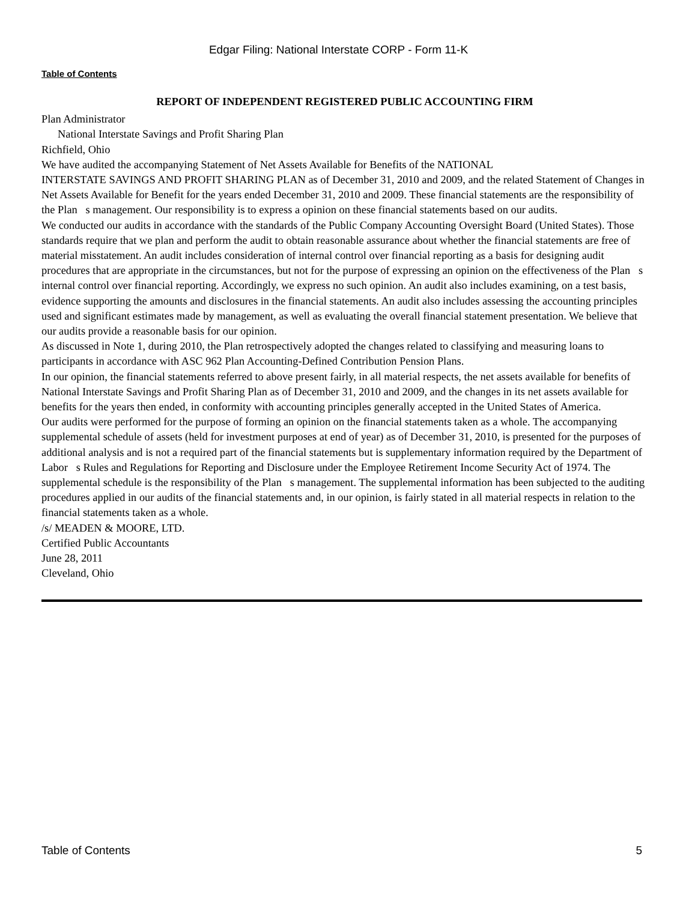Edgar Filing: National Interstate CORP - Form 11-K
Table of Contents
REPORT OF INDEPENDENT REGISTERED PUBLIC ACCOUNTING FIRM
Plan Administrator
National Interstate Savings and Profit Sharing Plan
Richfield, Ohio
We have audited the accompanying Statement of Net Assets Available for Benefits of the NATIONAL
INTERSTATE SAVINGS AND PROFIT SHARING PLAN as of December 31, 2010 and 2009, and the related Statement of Changes in Net Assets Available for Benefit for the years ended December 31, 2010 and 2009. These financial statements are the responsibility of the Plan s management. Our responsibility is to express a opinion on these financial statements based on our audits.
We conducted our audits in accordance with the standards of the Public Company Accounting Oversight Board (United States). Those standards require that we plan and perform the audit to obtain reasonable assurance about whether the financial statements are free of material misstatement. An audit includes consideration of internal control over financial reporting as a basis for designing audit procedures that are appropriate in the circumstances, but not for the purpose of expressing an opinion on the effectiveness of the Plan s internal control over financial reporting. Accordingly, we express no such opinion. An audit also includes examining, on a test basis, evidence supporting the amounts and disclosures in the financial statements. An audit also includes assessing the accounting principles used and significant estimates made by management, as well as evaluating the overall financial statement presentation. We believe that our audits provide a reasonable basis for our opinion.
As discussed in Note 1, during 2010, the Plan retrospectively adopted the changes related to classifying and measuring loans to participants in accordance with ASC 962 Plan Accounting-Defined Contribution Pension Plans.
In our opinion, the financial statements referred to above present fairly, in all material respects, the net assets available for benefits of National Interstate Savings and Profit Sharing Plan as of December 31, 2010 and 2009, and the changes in its net assets available for benefits for the years then ended, in conformity with accounting principles generally accepted in the United States of America.
Our audits were performed for the purpose of forming an opinion on the financial statements taken as a whole. The accompanying supplemental schedule of assets (held for investment purposes at end of year) as of December 31, 2010, is presented for the purposes of additional analysis and is not a required part of the financial statements but is supplementary information required by the Department of Labor s Rules and Regulations for Reporting and Disclosure under the Employee Retirement Income Security Act of 1974. The supplemental schedule is the responsibility of the Plan s management. The supplemental information has been subjected to the auditing procedures applied in our audits of the financial statements and, in our opinion, is fairly stated in all material respects in relation to the financial statements taken as a whole.
/s/ MEADEN & MOORE, LTD.
Certified Public Accountants
June 28, 2011
Cleveland, Ohio
Table of Contents 5